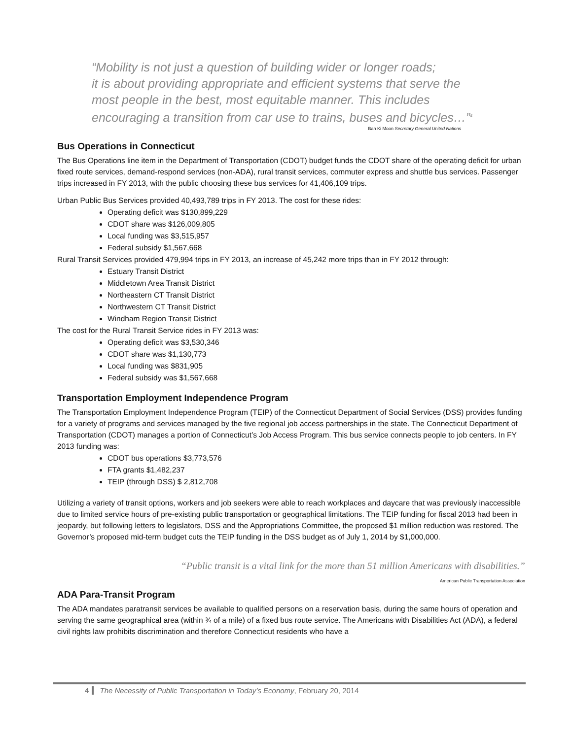“Mobility is not just a question of building wider or longer roads;
it is about providing appropriate and efficient systems that serve the
most people in the best, most equitable manner. This includes
encouraging a transition from car use to trains, buses and bicycles…”<sup>4</sup>
Ban Ki Moon Secretary General United Nations
Bus Operations in Connecticut
The Bus Operations line item in the Department of Transportation (CDOT) budget funds the CDOT share of the operating deficit for urban fixed route services, demand-respond services (non-ADA), rural transit services, commuter express and shuttle bus services. Passenger trips increased in FY 2013, with the public choosing these bus services for 41,406,109 trips.
Urban Public Bus Services provided 40,493,789 trips in FY 2013. The cost for these rides:
Operating deficit was $130,899,229
CDOT share was $126,009,805
Local funding was $3,515,957
Federal subsidy $1,567,668
Rural Transit Services provided 479,994 trips in FY 2013, an increase of 45,242 more trips than in FY 2012 through:
Estuary Transit District
Middletown Area Transit District
Northeastern CT Transit District
Northwestern CT Transit District
Windham Region Transit District
The cost for the Rural Transit Service rides in FY 2013 was:
Operating deficit was $3,530,346
CDOT share was $1,130,773
Local funding was $831,905
Federal subsidy was $1,567,668
Transportation Employment Independence Program
The Transportation Employment Independence Program (TEIP) of the Connecticut Department of Social Services (DSS) provides funding for a variety of programs and services managed by the five regional job access partnerships in the state. The Connecticut Department of Transportation (CDOT) manages a portion of Connecticut’s Job Access Program. This bus service connects people to job centers. In FY 2013 funding was:
CDOT bus operations $3,773,576
FTA grants $1,482,237
TEIP (through DSS) $ 2,812,708
Utilizing a variety of transit options, workers and job seekers were able to reach workplaces and daycare that was previously inaccessible due to limited service hours of pre-existing public transportation or geographical limitations. The TEIP funding for fiscal 2013 had been in jeopardy, but following letters to legislators, DSS and the Appropriations Committee, the proposed $1 million reduction was restored. The Governor’s proposed mid-term budget cuts the TEIP funding in the DSS budget as of July 1, 2014 by $1,000,000.
“Public transit is a vital link for the more than 51 million Americans with disabilities.”
American Public Transportation Association
ADA Para-Transit Program
The ADA mandates paratransit services be available to qualified persons on a reservation basis, during the same hours of operation and serving the same geographical area (within ¾ of a mile) of a fixed bus route service. The Americans with Disabilities Act (ADA), a federal civil rights law prohibits discrimination and therefore Connecticut residents who have a
4 The Necessity of Public Transportation in Today’s Economy, February 20, 2014